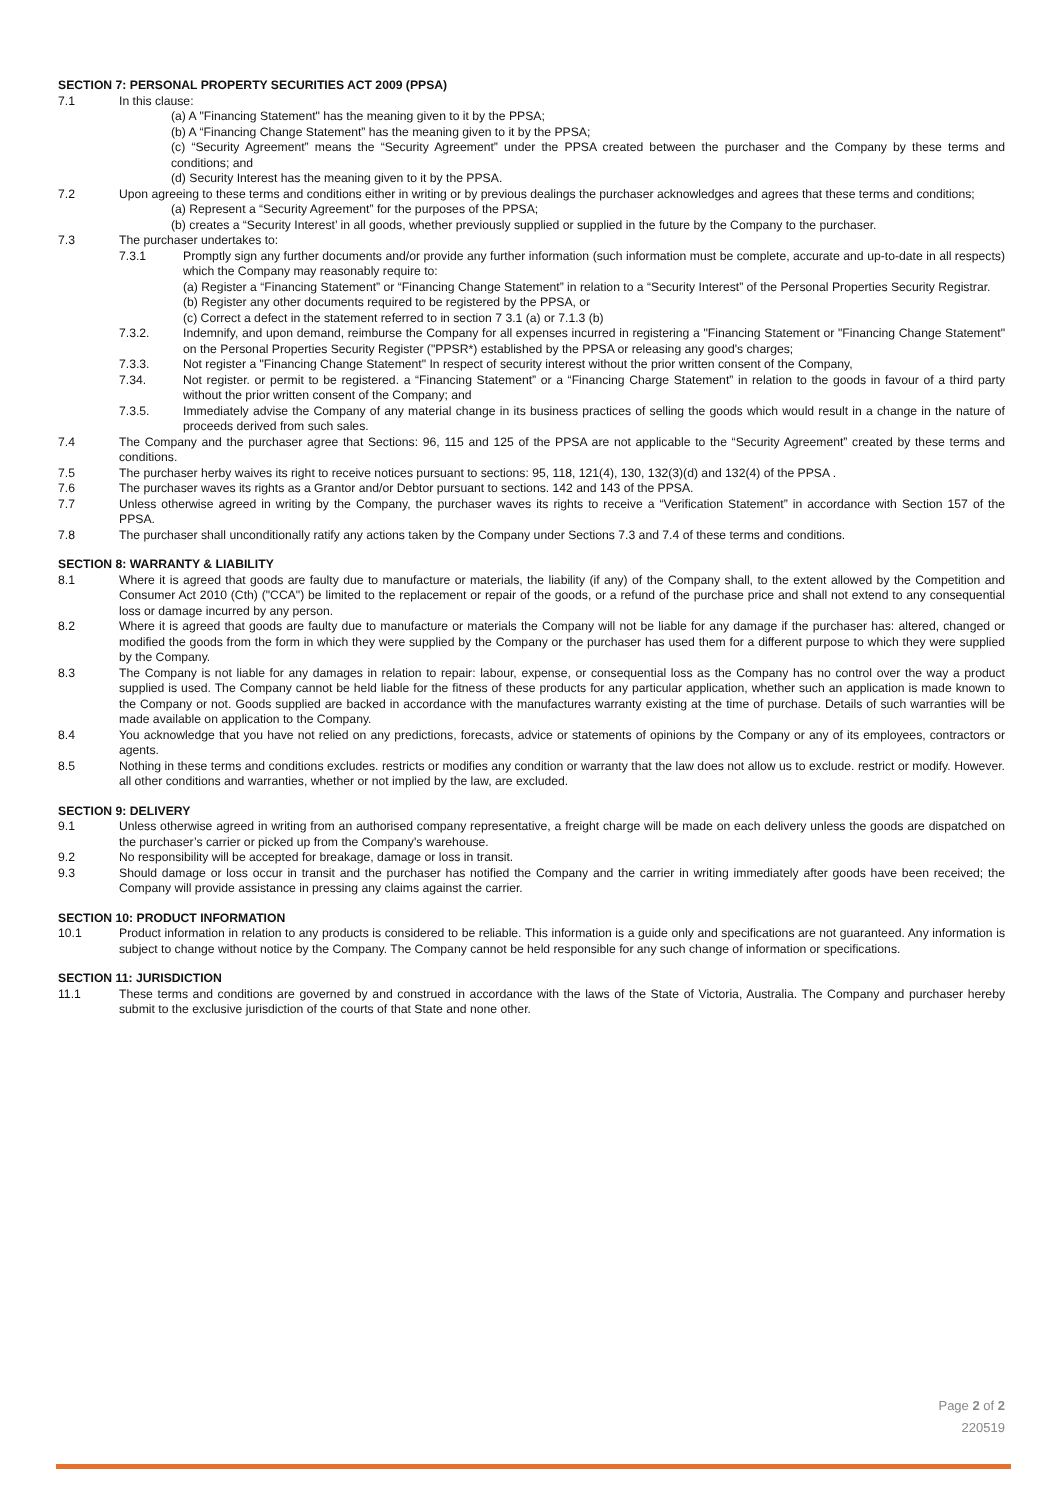SECTION 7: PERSONAL PROPERTY SECURITIES ACT 2009 (PPSA)
7.1 In this clause:
(a) A "Financing Statement" has the meaning given to it by the PPSA;
(b) A “Financing Change Statement” has the meaning given to it by the PPSA;
(c) “Security Agreement” means the “Security Agreement” under the PPSA created between the purchaser and the Company by these terms and conditions; and
(d) Security Interest has the meaning given to it by the PPSA.
7.2 Upon agreeing to these terms and conditions either in writing or by previous dealings the purchaser acknowledges and agrees that these terms and conditions;
(a) Represent a “Security Agreement” for the purposes of the PPSA;
(b) creates a “Security Interest’ in all goods, whether previously supplied or supplied in the future by the Company to the purchaser.
7.3 The purchaser undertakes to:
7.3.1 Promptly sign any further documents and/or provide any further information (such information must be complete, accurate and up-to-date in all respects) which the Company may reasonably require to:
(a) Register a “Financing Statement” or “Financing Change Statement” in relation to a “Security Interest” of the Personal Properties Security Registrar.
(b) Register any other documents required to be registered by the PPSA, or
(c) Correct a defect in the statement referred to in section 7 3.1 (a) or 7.1.3 (b)
7.3.2. Indemnify, and upon demand, reimburse the Company for all expenses incurred in registering a "Financing Statement or "Financing Change Statement" on the Personal Properties Security Register ("PPSR*) established by the PPSA or releasing any good's charges;
7.3.3. Not register a "Financing Change Statement" In respect of security interest without the prior written consent of the Company,
7.34. Not register. or permit to be registered. a “Financing Statement” or a “Financing Charge Statement” in relation to the goods in favour of a third party without the prior written consent of the Company; and
7.3.5. Immediately advise the Company of any material change in its business practices of selling the goods which would result in a change in the nature of proceeds derived from such sales.
7.4 The Company and the purchaser agree that Sections: 96, 115 and 125 of the PPSA are not applicable to the “Security Agreement” created by these terms and conditions.
7.5 The purchaser herby waives its right to receive notices pursuant to sections: 95, 118, 121(4), 130, 132(3)(d) and 132(4) of the PPSA .
7.6 The purchaser waves its rights as a Grantor and/or Debtor pursuant to sections. 142 and 143 of the PPSA.
7.7 Unless otherwise agreed in writing by the Company, the purchaser waves its rights to receive a “Verification Statement” in accordance with Section 157 of the PPSA.
7.8 The purchaser shall unconditionally ratify any actions taken by the Company under Sections 7.3 and 7.4 of these terms and conditions.
SECTION 8: WARRANTY & LIABILITY
8.1 Where it is agreed that goods are faulty due to manufacture or materials, the liability (if any) of the Company shall, to the extent allowed by the Competition and Consumer Act 2010 (Cth) ("CCA") be limited to the replacement or repair of the goods, or a refund of the purchase price and shall not extend to any consequential loss or damage incurred by any person.
8.2 Where it is agreed that goods are faulty due to manufacture or materials the Company will not be liable for any damage if the purchaser has: altered, changed or modified the goods from the form in which they were supplied by the Company or the purchaser has used them for a different purpose to which they were supplied by the Company.
8.3 The Company is not liable for any damages in relation to repair: labour, expense, or consequential loss as the Company has no control over the way a product supplied is used. The Company cannot be held liable for the fitness of these products for any particular application, whether such an application is made known to the Company or not. Goods supplied are backed in accordance with the manufactures warranty existing at the time of purchase. Details of such warranties will be made available on application to the Company.
8.4 You acknowledge that you have not relied on any predictions, forecasts, advice or statements of opinions by the Company or any of its employees, contractors or agents.
8.5 Nothing in these terms and conditions excludes. restricts or modifies any condition or warranty that the law does not allow us to exclude. restrict or modify. However. all other conditions and warranties, whether or not implied by the law, are excluded.
SECTION 9: DELIVERY
9.1 Unless otherwise agreed in writing from an authorised company representative, a freight charge will be made on each delivery unless the goods are dispatched on the purchaser’s carrier or picked up from the Company's warehouse.
9.2 No responsibility will be accepted for breakage, damage or loss in transit.
9.3 Should damage or loss occur in transit and the purchaser has notified the Company and the carrier in writing immediately after goods have been received; the Company will provide assistance in pressing any claims against the carrier.
SECTION 10: PRODUCT INFORMATION
10.1 Product information in relation to any products is considered to be reliable. This information is a guide only and specifications are not guaranteed. Any information is subject to change without notice by the Company. The Company cannot be held responsible for any such change of information or specifications.
SECTION 11: JURISDICTION
11.1 These terms and conditions are governed by and construed in accordance with the laws of the State of Victoria, Australia. The Company and purchaser hereby submit to the exclusive jurisdiction of the courts of that State and none other.
Page 2 of 2
220519